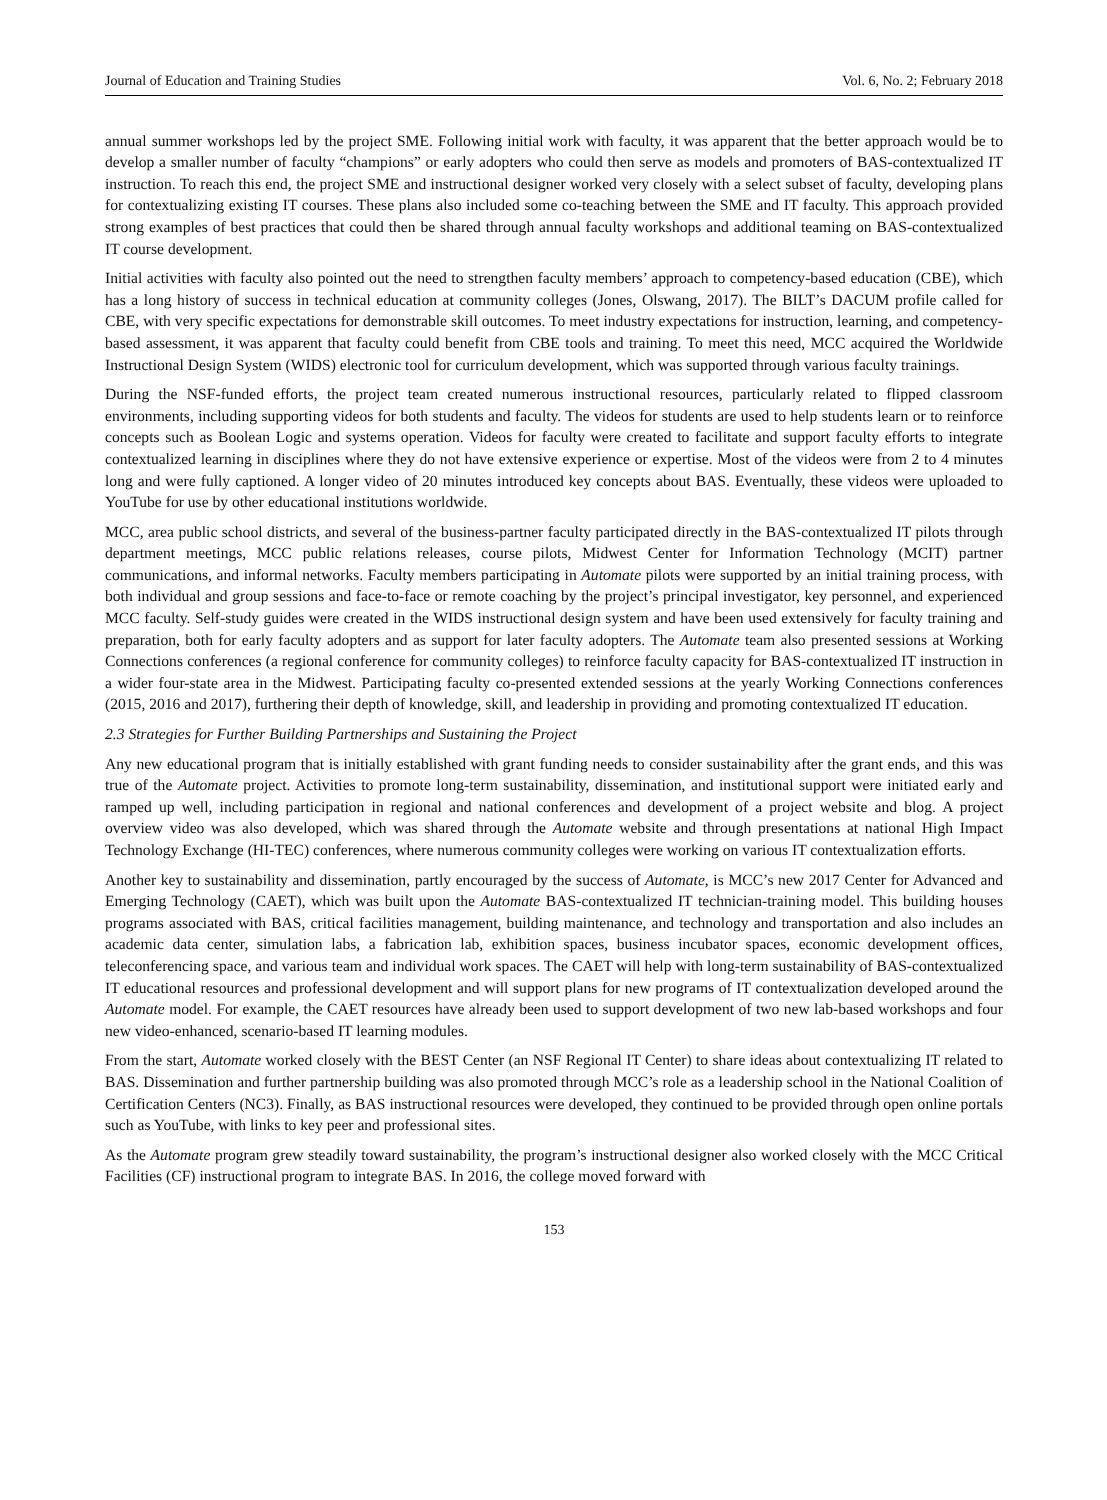Journal of Education and Training Studies Vol. 6, No. 2; February 2018
annual summer workshops led by the project SME. Following initial work with faculty, it was apparent that the better approach would be to develop a smaller number of faculty “champions” or early adopters who could then serve as models and promoters of BAS-contextualized IT instruction. To reach this end, the project SME and instructional designer worked very closely with a select subset of faculty, developing plans for contextualizing existing IT courses. These plans also included some co-teaching between the SME and IT faculty. This approach provided strong examples of best practices that could then be shared through annual faculty workshops and additional teaming on BAS-contextualized IT course development.
Initial activities with faculty also pointed out the need to strengthen faculty members’ approach to competency-based education (CBE), which has a long history of success in technical education at community colleges (Jones, Olswang, 2017). The BILT’s DACUM profile called for CBE, with very specific expectations for demonstrable skill outcomes. To meet industry expectations for instruction, learning, and competency-based assessment, it was apparent that faculty could benefit from CBE tools and training. To meet this need, MCC acquired the Worldwide Instructional Design System (WIDS) electronic tool for curriculum development, which was supported through various faculty trainings.
During the NSF-funded efforts, the project team created numerous instructional resources, particularly related to flipped classroom environments, including supporting videos for both students and faculty. The videos for students are used to help students learn or to reinforce concepts such as Boolean Logic and systems operation. Videos for faculty were created to facilitate and support faculty efforts to integrate contextualized learning in disciplines where they do not have extensive experience or expertise. Most of the videos were from 2 to 4 minutes long and were fully captioned. A longer video of 20 minutes introduced key concepts about BAS. Eventually, these videos were uploaded to YouTube for use by other educational institutions worldwide.
MCC, area public school districts, and several of the business-partner faculty participated directly in the BAS-contextualized IT pilots through department meetings, MCC public relations releases, course pilots, Midwest Center for Information Technology (MCIT) partner communications, and informal networks. Faculty members participating in Automate pilots were supported by an initial training process, with both individual and group sessions and face-to-face or remote coaching by the project’s principal investigator, key personnel, and experienced MCC faculty. Self-study guides were created in the WIDS instructional design system and have been used extensively for faculty training and preparation, both for early faculty adopters and as support for later faculty adopters. The Automate team also presented sessions at Working Connections conferences (a regional conference for community colleges) to reinforce faculty capacity for BAS-contextualized IT instruction in a wider four-state area in the Midwest. Participating faculty co-presented extended sessions at the yearly Working Connections conferences (2015, 2016 and 2017), furthering their depth of knowledge, skill, and leadership in providing and promoting contextualized IT education.
2.3 Strategies for Further Building Partnerships and Sustaining the Project
Any new educational program that is initially established with grant funding needs to consider sustainability after the grant ends, and this was true of the Automate project. Activities to promote long-term sustainability, dissemination, and institutional support were initiated early and ramped up well, including participation in regional and national conferences and development of a project website and blog. A project overview video was also developed, which was shared through the Automate website and through presentations at national High Impact Technology Exchange (HI-TEC) conferences, where numerous community colleges were working on various IT contextualization efforts.
Another key to sustainability and dissemination, partly encouraged by the success of Automate, is MCC’s new 2017 Center for Advanced and Emerging Technology (CAET), which was built upon the Automate BAS-contextualized IT technician-training model. This building houses programs associated with BAS, critical facilities management, building maintenance, and technology and transportation and also includes an academic data center, simulation labs, a fabrication lab, exhibition spaces, business incubator spaces, economic development offices, teleconferencing space, and various team and individual work spaces. The CAET will help with long-term sustainability of BAS-contextualized IT educational resources and professional development and will support plans for new programs of IT contextualization developed around the Automate model. For example, the CAET resources have already been used to support development of two new lab-based workshops and four new video-enhanced, scenario-based IT learning modules.
From the start, Automate worked closely with the BEST Center (an NSF Regional IT Center) to share ideas about contextualizing IT related to BAS. Dissemination and further partnership building was also promoted through MCC’s role as a leadership school in the National Coalition of Certification Centers (NC3). Finally, as BAS instructional resources were developed, they continued to be provided through open online portals such as YouTube, with links to key peer and professional sites.
As the Automate program grew steadily toward sustainability, the program’s instructional designer also worked closely with the MCC Critical Facilities (CF) instructional program to integrate BAS. In 2016, the college moved forward with
153